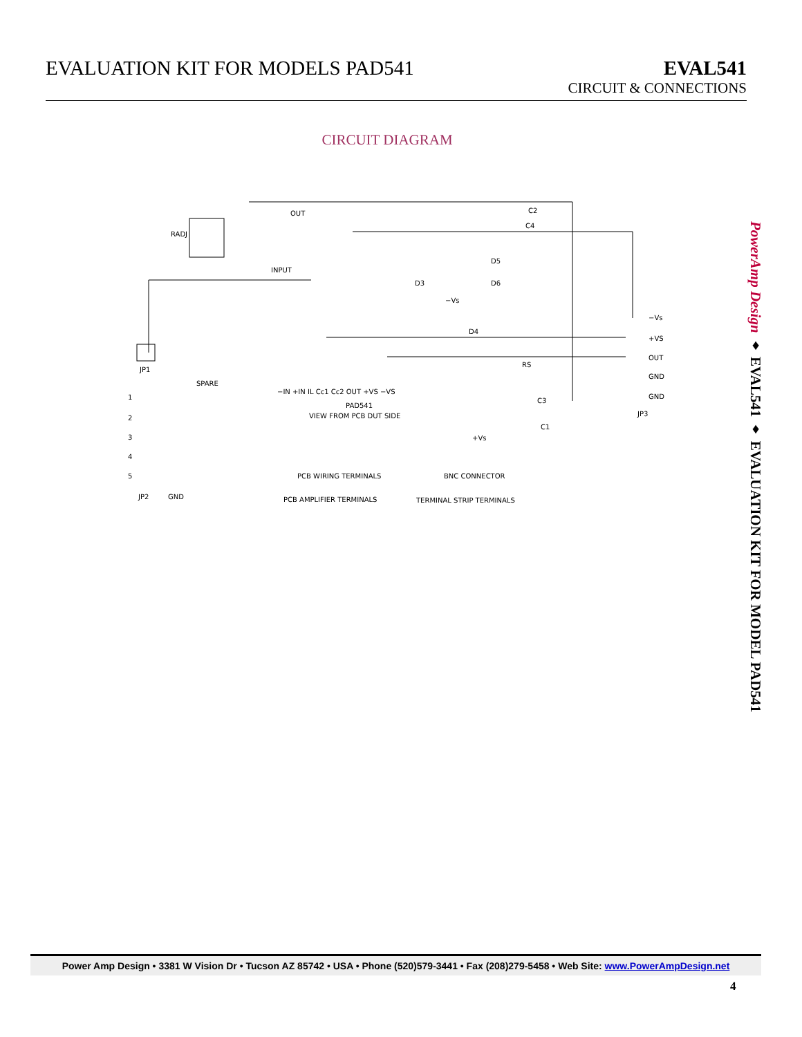EVALUATION KIT FOR MODELS PAD541
EVAL541
CIRCUIT & CONNECTIONS
CIRCUIT DIAGRAM
RADJ
OUT
INPUT
JP1
SPARE
PAD541
VIEW FROM PCB DUT SIDE
−IN +IN IL Cc1 Cc2 OUT +VS −VS
−Vs
+VS
OUT
GND
GND
JP3
C2
C4
D5
D6
D3
D4
C3
C1
RS
+Vs
−Vs
1
2
3
4
5
JP2
GND
PCB WIRING TERMINALS
BNC CONNECTOR
PCB AMPLIFIER TERMINALS
TERMINAL STRIP TERMINALS
PowerAmp Design ♦ EVAL541 ♦ EVALUATION KIT FOR MODEL PAD541
Power Amp Design • 3381 W Vision Dr • Tucson AZ 85742 • USA • Phone (520)579-3441 • Fax (208)279-5458 • Web Site: www.PowerAmpDesign.net
4